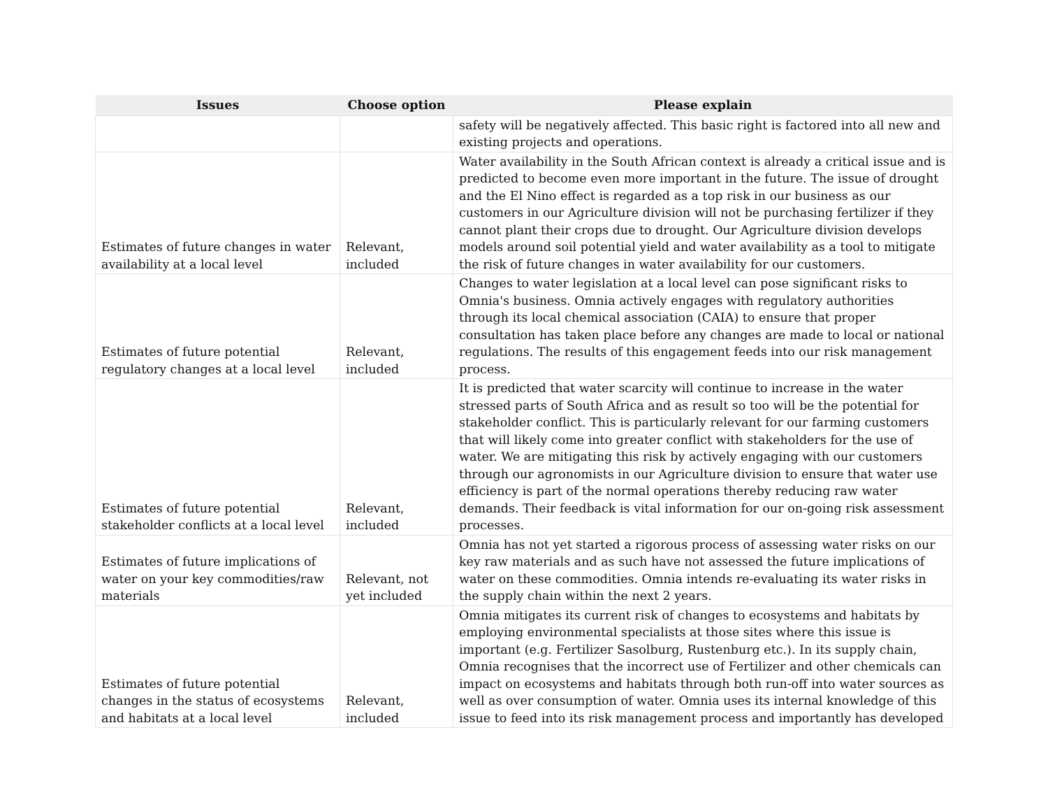| Issues | Choose option | Please explain |
| --- | --- | --- |
| | | safety will be negatively affected. This basic right is factored into all new and existing projects and operations. |
| Estimates of future changes in water availability at a local level | Relevant, included | Water availability in the South African context is already a critical issue and is predicted to become even more important in the future. The issue of drought and the El Nino effect is regarded as a top risk in our business as our customers in our Agriculture division will not be purchasing fertilizer if they cannot plant their crops due to drought. Our Agriculture division develops models around soil potential yield and water availability as a tool to mitigate the risk of future changes in water availability for our customers. |
| Estimates of future potential regulatory changes at a local level | Relevant, included | Changes to water legislation at a local level can pose significant risks to Omnia's business. Omnia actively engages with regulatory authorities through its local chemical association (CAIA) to ensure that proper consultation has taken place before any changes are made to local or national regulations. The results of this engagement feeds into our risk management process. |
| Estimates of future potential stakeholder conflicts at a local level | Relevant, included | It is predicted that water scarcity will continue to increase in the water stressed parts of South Africa and as result so too will be the potential for stakeholder conflict. This is particularly relevant for our farming customers that will likely come into greater conflict with stakeholders for the use of water. We are mitigating this risk by actively engaging with our customers through our agronomists in our Agriculture division to ensure that water use efficiency is part of the normal operations thereby reducing raw water demands. Their feedback is vital information for our on-going risk assessment processes. |
| Estimates of future implications of water on your key commodities/raw materials | Relevant, not yet included | Omnia has not yet started a rigorous process of assessing water risks on our key raw materials and as such have not assessed the future implications of water on these commodities. Omnia intends re-evaluating its water risks in the supply chain within the next 2 years. |
| Estimates of future potential changes in the status of ecosystems and habitats at a local level | Relevant, included | Omnia mitigates its current risk of changes to ecosystems and habitats by employing environmental specialists at those sites where this issue is important (e.g. Fertilizer Sasolburg, Rustenburg etc.). In its supply chain, Omnia recognises that the incorrect use of Fertilizer and other chemicals can impact on ecosystems and habitats through both run-off into water sources as well as over consumption of water. Omnia uses its internal knowledge of this issue to feed into its risk management process and importantly has developed |